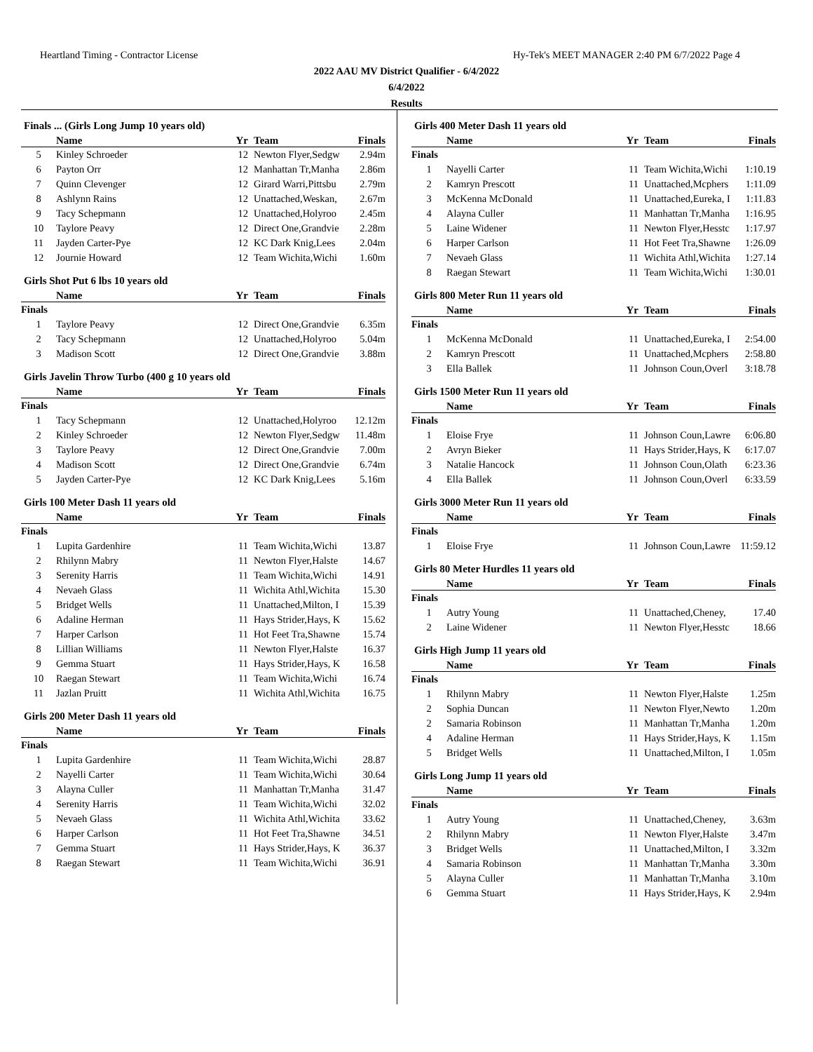Heartland Timing - Contractor License Hy-Tek's MEET MANAGER 2:40 PM 6/7/2022 Page 4
2022 AAU MV District Qualifier - 6/4/2022
6/4/2022
Results
Finals ... (Girls Long Jump 10 years old)
| | Name | Yr | Team | Finals | |
| --- | --- | --- | --- | --- | --- |
| 5 | Kinley Schroeder | 12 | Newton Flyer,Sedgw | 2.94m | |
| 6 | Payton Orr | 12 | Manhattan Tr,Manha | 2.86m | |
| 7 | Quinn Clevenger | 12 | Girard Warri,Pittsbu | 2.79m | |
| 8 | Ashlynn Rains | 12 | Unattached,Weskan, | 2.67m | |
| 9 | Tacy Schepmann | 12 | Unattached,Holyroo | 2.45m | |
| 10 | Taylore Peavy | 12 | Direct One,Grandvie | 2.28m | |
| 11 | Jayden Carter-Pye | 12 | KC Dark Knig,Lees | 2.04m | |
| 12 | Journie Howard | 12 | Team Wichita,Wichi | 1.60m | |
Girls Shot Put 6 lbs 10 years old
| | Name | Yr | Team | Finals | |
| --- | --- | --- | --- | --- | --- |
| Finals | | | | | |
| 1 | Taylore Peavy | 12 | Direct One,Grandvie | 6.35m | |
| 2 | Tacy Schepmann | 12 | Unattached,Holyroo | 5.04m | |
| 3 | Madison Scott | 12 | Direct One,Grandvie | 3.88m | |
Girls Javelin Throw Turbo (400 g 10 years old
| | Name | Yr | Team | Finals | |
| --- | --- | --- | --- | --- | --- |
| Finals | | | | | |
| 1 | Tacy Schepmann | 12 | Unattached,Holyroo | 12.12m | |
| 2 | Kinley Schroeder | 12 | Newton Flyer,Sedgw | 11.48m | |
| 3 | Taylore Peavy | 12 | Direct One,Grandvie | 7.00m | |
| 4 | Madison Scott | 12 | Direct One,Grandvie | 6.74m | |
| 5 | Jayden Carter-Pye | 12 | KC Dark Knig,Lees | 5.16m | |
Girls 100 Meter Dash 11 years old
| | Name | Yr | Team | Finals | |
| --- | --- | --- | --- | --- | --- |
| Finals | | | | | |
| 1 | Lupita Gardenhire | 11 | Team Wichita,Wichi | 13.87 | |
| 2 | Rhilynn Mabry | 11 | Newton Flyer,Halste | 14.67 | |
| 3 | Serenity Harris | 11 | Team Wichita,Wichi | 14.91 | |
| 4 | Nevaeh Glass | 11 | Wichita Athl,Wichita | 15.30 | |
| 5 | Bridget Wells | 11 | Unattached,Milton, I | 15.39 | |
| 6 | Adaline Herman | 11 | Hays Strider,Hays, K | 15.62 | |
| 7 | Harper Carlson | 11 | Hot Feet Tra,Shawne | 15.74 | |
| 8 | Lillian Williams | 11 | Newton Flyer,Halste | 16.37 | |
| 9 | Gemma Stuart | 11 | Hays Strider,Hays, K | 16.58 | |
| 10 | Raegan Stewart | 11 | Team Wichita,Wichi | 16.74 | |
| 11 | Jazlan Pruitt | 11 | Wichita Athl,Wichita | 16.75 | |
Girls 200 Meter Dash 11 years old
| | Name | Yr | Team | Finals | |
| --- | --- | --- | --- | --- | --- |
| Finals | | | | | |
| 1 | Lupita Gardenhire | 11 | Team Wichita,Wichi | 28.87 | |
| 2 | Nayelli Carter | 11 | Team Wichita,Wichi | 30.64 | |
| 3 | Alayna Culler | 11 | Manhattan Tr,Manha | 31.47 | |
| 4 | Serenity Harris | 11 | Team Wichita,Wichi | 32.02 | |
| 5 | Nevaeh Glass | 11 | Wichita Athl,Wichita | 33.62 | |
| 6 | Harper Carlson | 11 | Hot Feet Tra,Shawne | 34.51 | |
| 7 | Gemma Stuart | 11 | Hays Strider,Hays, K | 36.37 | |
| 8 | Raegan Stewart | 11 | Team Wichita,Wichi | 36.91 | |
Girls 400 Meter Dash 11 years old
| | Name | Yr | Team | Finals | |
| --- | --- | --- | --- | --- | --- |
| Finals | | | | | |
| 1 | Nayelli Carter | 11 | Team Wichita,Wichi | 1:10.19 | |
| 2 | Kamryn Prescott | 11 | Unattached,Mcphers | 1:11.09 | |
| 3 | McKenna McDonald | 11 | Unattached,Eureka, I | 1:11.83 | |
| 4 | Alayna Culler | 11 | Manhattan Tr,Manha | 1:16.95 | |
| 5 | Laine Widener | 11 | Newton Flyer,Hesstc | 1:17.97 | |
| 6 | Harper Carlson | 11 | Hot Feet Tra,Shawne | 1:26.09 | |
| 7 | Nevaeh Glass | 11 | Wichita Athl,Wichita | 1:27.14 | |
| 8 | Raegan Stewart | 11 | Team Wichita,Wichi | 1:30.01 | |
Girls 800 Meter Run 11 years old
| | Name | Yr | Team | Finals | |
| --- | --- | --- | --- | --- | --- |
| Finals | | | | | |
| 1 | McKenna McDonald | 11 | Unattached,Eureka, I | 2:54.00 | |
| 2 | Kamryn Prescott | 11 | Unattached,Mcphers | 2:58.80 | |
| 3 | Ella Ballek | 11 | Johnson Coun,Overl | 3:18.78 | |
Girls 1500 Meter Run 11 years old
| | Name | Yr | Team | Finals | |
| --- | --- | --- | --- | --- | --- |
| Finals | | | | | |
| 1 | Eloise Frye | 11 | Johnson Coun,Lawre | 6:06.80 | |
| 2 | Avryn Bieker | 11 | Hays Strider,Hays, K | 6:17.07 | |
| 3 | Natalie Hancock | 11 | Johnson Coun,Olath | 6:23.36 | |
| 4 | Ella Ballek | 11 | Johnson Coun,Overl | 6:33.59 | |
Girls 3000 Meter Run 11 years old
| | Name | Yr | Team | Finals | |
| --- | --- | --- | --- | --- | --- |
| Finals | | | | | |
| 1 | Eloise Frye | 11 | Johnson Coun,Lawre | 11:59.12 | |
Girls 80 Meter Hurdles 11 years old
| | Name | Yr | Team | Finals | |
| --- | --- | --- | --- | --- | --- |
| Finals | | | | | |
| 1 | Autry Young | 11 | Unattached,Cheney, | 17.40 | |
| 2 | Laine Widener | 11 | Newton Flyer,Hesstc | 18.66 | |
Girls High Jump 11 years old
| | Name | Yr | Team | Finals | |
| --- | --- | --- | --- | --- | --- |
| Finals | | | | | |
| 1 | Rhilynn Mabry | 11 | Newton Flyer,Halste | 1.25m | |
| 2 | Sophia Duncan | 11 | Newton Flyer,Newto | 1.20m | |
| 2 | Samaria Robinson | 11 | Manhattan Tr,Manha | 1.20m | |
| 4 | Adaline Herman | 11 | Hays Strider,Hays, K | 1.15m | |
| 5 | Bridget Wells | 11 | Unattached,Milton, I | 1.05m | |
Girls Long Jump 11 years old
| | Name | Yr | Team | Finals | |
| --- | --- | --- | --- | --- | --- |
| Finals | | | | | |
| 1 | Autry Young | 11 | Unattached,Cheney, | 3.63m | |
| 2 | Rhilynn Mabry | 11 | Newton Flyer,Halste | 3.47m | |
| 3 | Bridget Wells | 11 | Unattached,Milton, I | 3.32m | |
| 4 | Samaria Robinson | 11 | Manhattan Tr,Manha | 3.30m | |
| 5 | Alayna Culler | 11 | Manhattan Tr,Manha | 3.10m | |
| 6 | Gemma Stuart | 11 | Hays Strider,Hays, K | 2.94m | |